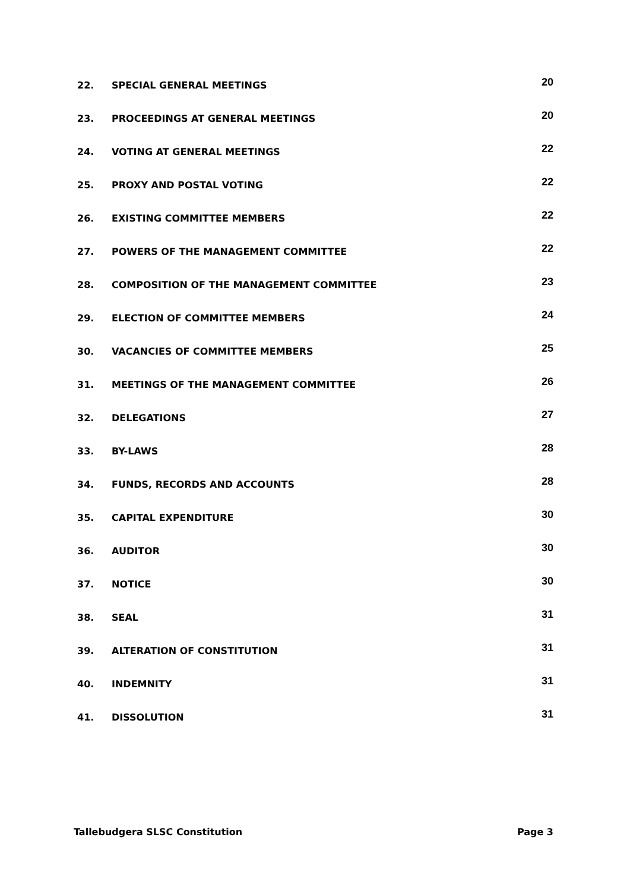22. SPECIAL GENERAL MEETINGS 20
23. PROCEEDINGS AT GENERAL MEETINGS 20
24. VOTING AT GENERAL MEETINGS 22
25. PROXY AND POSTAL VOTING 22
26. EXISTING COMMITTEE MEMBERS 22
27. POWERS OF THE MANAGEMENT COMMITTEE 22
28. COMPOSITION OF THE MANAGEMENT COMMITTEE 23
29. ELECTION OF COMMITTEE MEMBERS 24
30. VACANCIES OF COMMITTEE MEMBERS 25
31. MEETINGS OF THE MANAGEMENT COMMITTEE 26
32. DELEGATIONS 27
33. BY-LAWS 28
34. FUNDS, RECORDS AND ACCOUNTS 28
35. CAPITAL EXPENDITURE 30
36. AUDITOR 30
37. NOTICE 30
38. SEAL 31
39. ALTERATION OF CONSTITUTION 31
40. INDEMNITY 31
41. DISSOLUTION 31
Tallebudgera SLSC Constitution Page 3